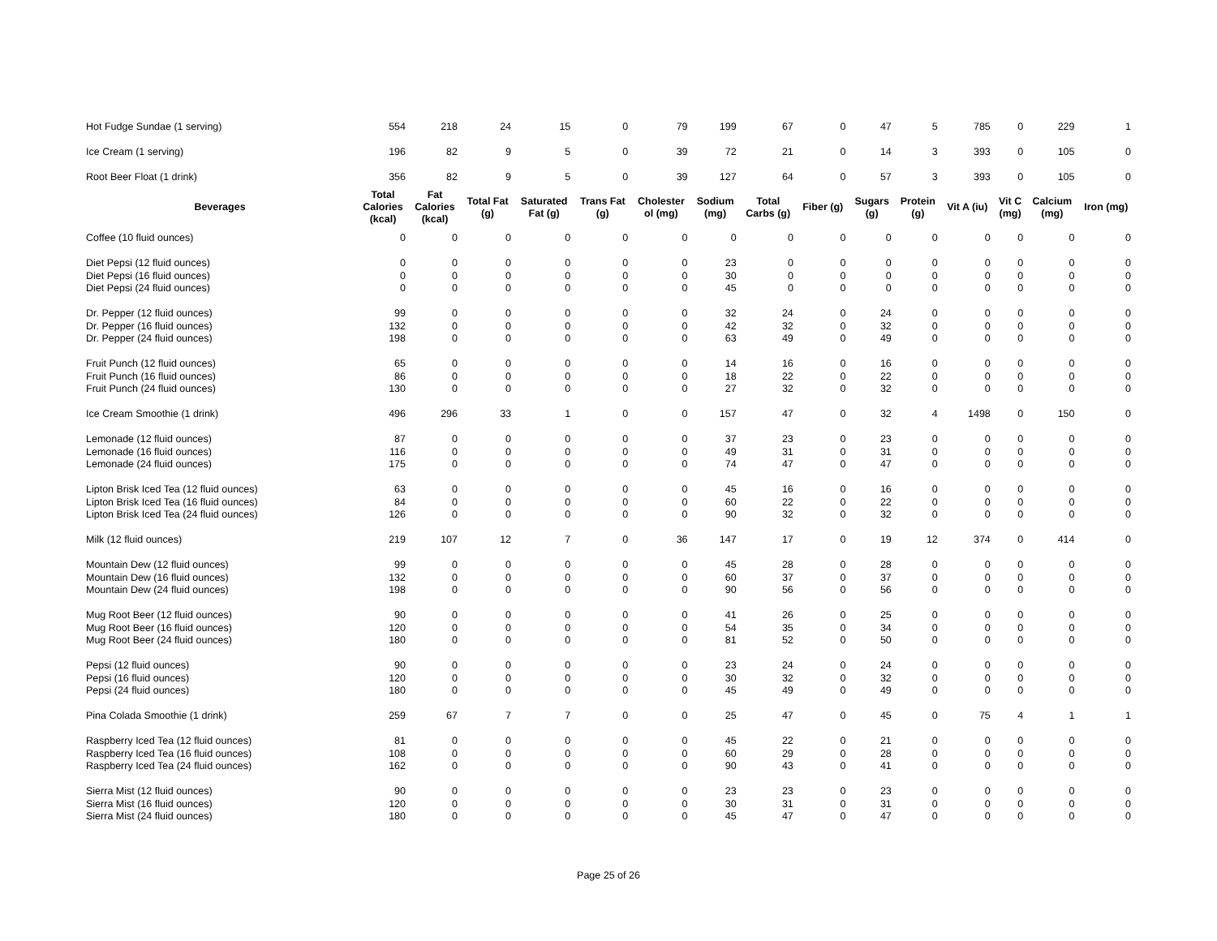| Hot Fudge Sundae (1 serving) | 554 | 218 | 24 | 15 | 0 | 79 | 199 | 67 | 0 | 47 | 5 | 785 | 0 | 229 | 1 |
| Ice Cream (1 serving) | 196 | 82 | 9 | 5 | 0 | 39 | 72 | 21 | 0 | 14 | 3 | 393 | 0 | 105 | 0 |
| Root Beer Float (1 drink) | 356 | 82 | 9 | 5 | 0 | 39 | 127 | 64 | 0 | 57 | 3 | 393 | 0 | 105 | 0 |
| Beverages | Total Calories (kcal) | Fat Calories (kcal) | Total Fat (g) | Saturated Fat (g) | Trans Fat (g) | Cholester ol (mg) | Sodium (mg) | Total Carbs (g) | Fiber (g) | Sugars (g) | Protein (g) | Vit A (iu) | Vit C (mg) | Calcium (mg) | Iron (mg) |
| Coffee (10 fluid ounces) | 0 | 0 | 0 | 0 | 0 | 0 | 0 | 0 | 0 | 0 | 0 | 0 | 0 | 0 | 0 |
| Diet Pepsi (12 fluid ounces) | 0 | 0 | 0 | 0 | 0 | 0 | 23 | 0 | 0 | 0 | 0 | 0 | 0 | 0 | 0 |
| Diet Pepsi (16 fluid ounces) | 0 | 0 | 0 | 0 | 0 | 0 | 30 | 0 | 0 | 0 | 0 | 0 | 0 | 0 | 0 |
| Diet Pepsi (24 fluid ounces) | 0 | 0 | 0 | 0 | 0 | 0 | 45 | 0 | 0 | 0 | 0 | 0 | 0 | 0 | 0 |
| Dr. Pepper (12 fluid ounces) | 99 | 0 | 0 | 0 | 0 | 0 | 32 | 24 | 0 | 24 | 0 | 0 | 0 | 0 | 0 |
| Dr. Pepper (16 fluid ounces) | 132 | 0 | 0 | 0 | 0 | 0 | 42 | 32 | 0 | 32 | 0 | 0 | 0 | 0 | 0 |
| Dr. Pepper (24 fluid ounces) | 198 | 0 | 0 | 0 | 0 | 0 | 63 | 49 | 0 | 49 | 0 | 0 | 0 | 0 | 0 |
| Fruit Punch (12 fluid ounces) | 65 | 0 | 0 | 0 | 0 | 0 | 14 | 16 | 0 | 16 | 0 | 0 | 0 | 0 | 0 |
| Fruit Punch (16 fluid ounces) | 86 | 0 | 0 | 0 | 0 | 0 | 18 | 22 | 0 | 22 | 0 | 0 | 0 | 0 | 0 |
| Fruit Punch (24 fluid ounces) | 130 | 0 | 0 | 0 | 0 | 0 | 27 | 32 | 0 | 32 | 0 | 0 | 0 | 0 | 0 |
| Ice Cream Smoothie (1 drink) | 496 | 296 | 33 | 1 | 0 | 0 | 157 | 47 | 0 | 32 | 4 | 1498 | 0 | 150 | 0 |
| Lemonade (12 fluid ounces) | 87 | 0 | 0 | 0 | 0 | 0 | 37 | 23 | 0 | 23 | 0 | 0 | 0 | 0 | 0 |
| Lemonade (16 fluid ounces) | 116 | 0 | 0 | 0 | 0 | 0 | 49 | 31 | 0 | 31 | 0 | 0 | 0 | 0 | 0 |
| Lemonade (24 fluid ounces) | 175 | 0 | 0 | 0 | 0 | 0 | 74 | 47 | 0 | 47 | 0 | 0 | 0 | 0 | 0 |
| Lipton Brisk Iced Tea (12 fluid ounces) | 63 | 0 | 0 | 0 | 0 | 0 | 45 | 16 | 0 | 16 | 0 | 0 | 0 | 0 | 0 |
| Lipton Brisk Iced Tea (16 fluid ounces) | 84 | 0 | 0 | 0 | 0 | 0 | 60 | 22 | 0 | 22 | 0 | 0 | 0 | 0 | 0 |
| Lipton Brisk Iced Tea (24 fluid ounces) | 126 | 0 | 0 | 0 | 0 | 0 | 90 | 32 | 0 | 32 | 0 | 0 | 0 | 0 | 0 |
| Milk (12 fluid ounces) | 219 | 107 | 12 | 7 | 0 | 36 | 147 | 17 | 0 | 19 | 12 | 374 | 0 | 414 | 0 |
| Mountain Dew (12 fluid ounces) | 99 | 0 | 0 | 0 | 0 | 0 | 45 | 28 | 0 | 28 | 0 | 0 | 0 | 0 | 0 |
| Mountain Dew (16 fluid ounces) | 132 | 0 | 0 | 0 | 0 | 0 | 60 | 37 | 0 | 37 | 0 | 0 | 0 | 0 | 0 |
| Mountain Dew (24 fluid ounces) | 198 | 0 | 0 | 0 | 0 | 0 | 90 | 56 | 0 | 56 | 0 | 0 | 0 | 0 | 0 |
| Mug Root Beer (12 fluid ounces) | 90 | 0 | 0 | 0 | 0 | 0 | 41 | 26 | 0 | 25 | 0 | 0 | 0 | 0 | 0 |
| Mug Root Beer (16 fluid ounces) | 120 | 0 | 0 | 0 | 0 | 0 | 54 | 35 | 0 | 34 | 0 | 0 | 0 | 0 | 0 |
| Mug Root Beer (24 fluid ounces) | 180 | 0 | 0 | 0 | 0 | 0 | 81 | 52 | 0 | 50 | 0 | 0 | 0 | 0 | 0 |
| Pepsi (12 fluid ounces) | 90 | 0 | 0 | 0 | 0 | 0 | 23 | 24 | 0 | 24 | 0 | 0 | 0 | 0 | 0 |
| Pepsi (16 fluid ounces) | 120 | 0 | 0 | 0 | 0 | 0 | 30 | 32 | 0 | 32 | 0 | 0 | 0 | 0 | 0 |
| Pepsi (24 fluid ounces) | 180 | 0 | 0 | 0 | 0 | 0 | 45 | 49 | 0 | 49 | 0 | 0 | 0 | 0 | 0 |
| Pina Colada Smoothie (1 drink) | 259 | 67 | 7 | 7 | 0 | 0 | 25 | 47 | 0 | 45 | 0 | 75 | 4 | 1 | 1 |
| Raspberry Iced Tea (12 fluid ounces) | 81 | 0 | 0 | 0 | 0 | 0 | 45 | 22 | 0 | 21 | 0 | 0 | 0 | 0 | 0 |
| Raspberry Iced Tea (16 fluid ounces) | 108 | 0 | 0 | 0 | 0 | 0 | 60 | 29 | 0 | 28 | 0 | 0 | 0 | 0 | 0 |
| Raspberry Iced Tea (24 fluid ounces) | 162 | 0 | 0 | 0 | 0 | 0 | 90 | 43 | 0 | 41 | 0 | 0 | 0 | 0 | 0 |
| Sierra Mist (12 fluid ounces) | 90 | 0 | 0 | 0 | 0 | 0 | 23 | 23 | 0 | 23 | 0 | 0 | 0 | 0 | 0 |
| Sierra Mist (16 fluid ounces) | 120 | 0 | 0 | 0 | 0 | 0 | 30 | 31 | 0 | 31 | 0 | 0 | 0 | 0 | 0 |
| Sierra Mist (24 fluid ounces) | 180 | 0 | 0 | 0 | 0 | 0 | 45 | 47 | 0 | 47 | 0 | 0 | 0 | 0 | 0 |
Page 25 of 26